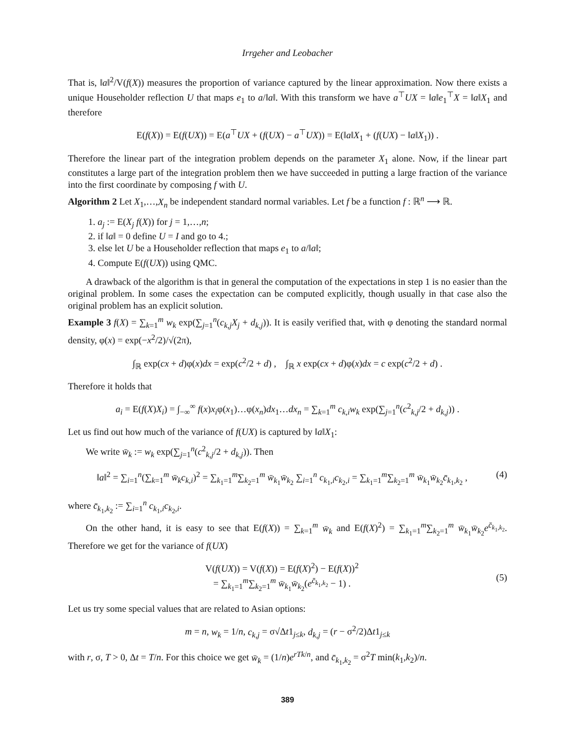Irrgeher and Leobacher
That is, ‖a‖<sup>2</sup>/V(f(X)) measures the proportion of variance captured by the linear approximation. Now there exists a unique Householder reflection U that maps e<sub>1</sub> to a/‖a‖. With this transform we have a<sup>⊤</sup>UX = ‖a‖e<sub>1</sub><sup>⊤</sup>X = ‖a‖X<sub>1</sub> and therefore
E(f(X)) = E(f(UX)) = E(a<sup>⊤</sup>UX + (f(UX) − a<sup>⊤</sup>UX)) = E(‖a‖X<sub>1</sub> + (f(UX) − ‖a‖X<sub>1</sub>)) .
Therefore the linear part of the integration problem depends on the parameter X<sub>1</sub> alone. Now, if the linear part constitutes a large part of the integration problem then we have succeeded in putting a large fraction of the variance into the first coordinate by composing f with U.
Algorithm 2 Let X<sub>1</sub>,…,X<sub>n</sub> be independent standard normal variables. Let f be a function f : ℝ<sup>n</sup> ⟶ ℝ.
1. a<sub>j</sub> := E(X<sub>j</sub> f(X)) for j = 1,…,n;
2. if ‖a‖ = 0 define U = I and go to 4.;
3. else let U be a Householder reflection that maps e<sub>1</sub> to a/‖a‖;
4. Compute E(f(UX)) using QMC.
A drawback of the algorithm is that in general the computation of the expectations in step 1 is no easier than the original problem. In some cases the expectation can be computed explicitly, though usually in that case also the original problem has an explicit solution.
Example 3 f(X) = ∑<sub>k=1</sub><sup>m</sup> w<sub>k</sub> exp(∑<sub>j=1</sub><sup>n</sup>(c<sub>k,j</sub>X<sub>j</sub> + d<sub>k,j</sub>)). It is easily verified that, with φ denoting the standard normal density, φ(x) = exp(−x<sup>2</sup>/2)/√(2π),
∫<sub>ℝ</sub> exp(cx + d)φ(x)dx = exp(c<sup>2</sup>/2 + d) , ∫<sub>ℝ</sub> x exp(cx + d)φ(x)dx = c exp(c<sup>2</sup>/2 + d) .
Therefore it holds that
a<sub>i</sub> = E(f(X)X<sub>i</sub>) = ∫<sub>−∞</sub><sup>∞</sup> f(x)x<sub>i</sub>φ(x<sub>1</sub>)…φ(x<sub>n</sub>)dx<sub>1</sub>…dx<sub>n</sub> = ∑<sub>k=1</sub><sup>m</sup> c<sub>k,i</sub>w<sub>k</sub> exp(∑<sub>j=1</sub><sup>n</sup>(c<sup>2</sup><sub>k,j</sub>/2 + d<sub>k,j</sub>)) .
Let us find out how much of the variance of f(UX) is captured by ‖a‖X<sub>1</sub>:
We write w̄<sub>k</sub> := w<sub>k</sub> exp(∑<sub>j=1</sub><sup>n</sup>(c<sup>2</sup><sub>k,j</sub>/2 + d<sub>k,j</sub>)). Then
‖a‖<sup>2</sup> = ∑<sub>i=1</sub><sup>n</sup>(∑<sub>k=1</sub><sup>m</sup> w̄<sub>k</sub>c<sub>k,i</sub>)<sup>2</sup> = ∑<sub>k<sub>1</sub>=1</sub><sup>m</sup>∑<sub>k<sub>2</sub>=1</sub><sup>m</sup> w̄<sub>k<sub>1</sub></sub>w̄<sub>k<sub>2</sub></sub> ∑<sub>i=1</sub><sup>n</sup> c<sub>k<sub>1</sub>,i</sub>c<sub>k<sub>2</sub>,i</sub> = ∑<sub>k<sub>1</sub>=1</sub><sup>m</sup>∑<sub>k<sub>2</sub>=1</sub><sup>m</sup> w̄<sub>k<sub>1</sub></sub>w̄<sub>k<sub>2</sub></sub>c̄<sub>k<sub>1</sub>,k<sub>2</sub></sub> , (4)
where c̄<sub>k<sub>1</sub>,k<sub>2</sub></sub> := ∑<sub>i=1</sub><sup>n</sup> c<sub>k<sub>1</sub>,i</sub>c<sub>k<sub>2</sub>,i</sub>.
On the other hand, it is easy to see that E(f(X)) = ∑<sub>k=1</sub><sup>m</sup> w̄<sub>k</sub> and E(f(X)<sup>2</sup>) = ∑<sub>k<sub>1</sub>=1</sub><sup>m</sup>∑<sub>k<sub>2</sub>=1</sub><sup>m</sup> w̄<sub>k<sub>1</sub></sub>w̄<sub>k<sub>2</sub></sub>e<sup>c̄<sub>k<sub>1</sub>,k<sub>2</sub></sub></sup>. Therefore we get for the variance of f(UX)
V(f(UX)) = V(f(X)) = E(f(X)<sup>2</sup>) − E(f(X))<sup>2</sup>
= ∑<sub>k<sub>1</sub>=1</sub><sup>m</sup>∑<sub>k<sub>2</sub>=1</sub><sup>m</sup> w̄<sub>k<sub>1</sub></sub>w̄<sub>k<sub>2</sub></sub>(e<sup>c̄<sub>k<sub>1</sub>,k<sub>2</sub></sub></sup> − 1) .
(5)
Let us try some special values that are related to Asian options:
m = n, w<sub>k</sub> = 1/n, c<sub>k,j</sub> = σ√Δt1<sub>j≤k</sub>, d<sub>k,j</sub> = (r − σ<sup>2</sup>/2)Δt1<sub>j≤k</sub>
with r, σ, T > 0, Δt = T/n. For this choice we get w̄<sub>k</sub> = (1/n)e<sup>rTk/n</sup>, and c̄<sub>k<sub>1</sub>,k<sub>2</sub></sub> = σ<sup>2</sup>T min(k<sub>1</sub>,k<sub>2</sub>)/n.
389